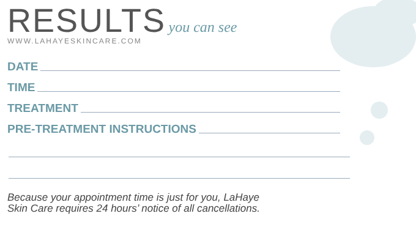RESULTS you can see
WWW.LAHAYESKINCARE.COM
DATE
TIME
TREATMENT
PRE-TREATMENT INSTRUCTIONS
Because your appointment time is just for you, LaHaye
Skin Care requires 24 hours’ notice of all cancellations.